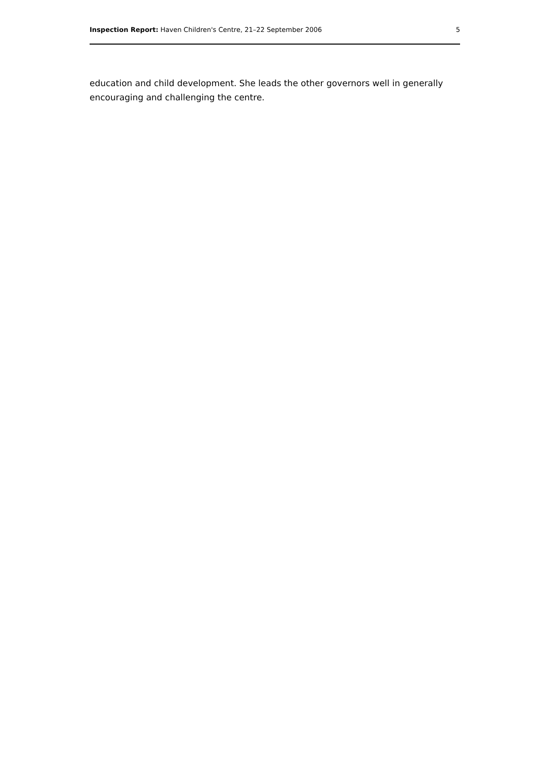Inspection Report: Haven Children's Centre, 21–22 September 2006 5
education and child development. She leads the other governors well in generally encouraging and challenging the centre.